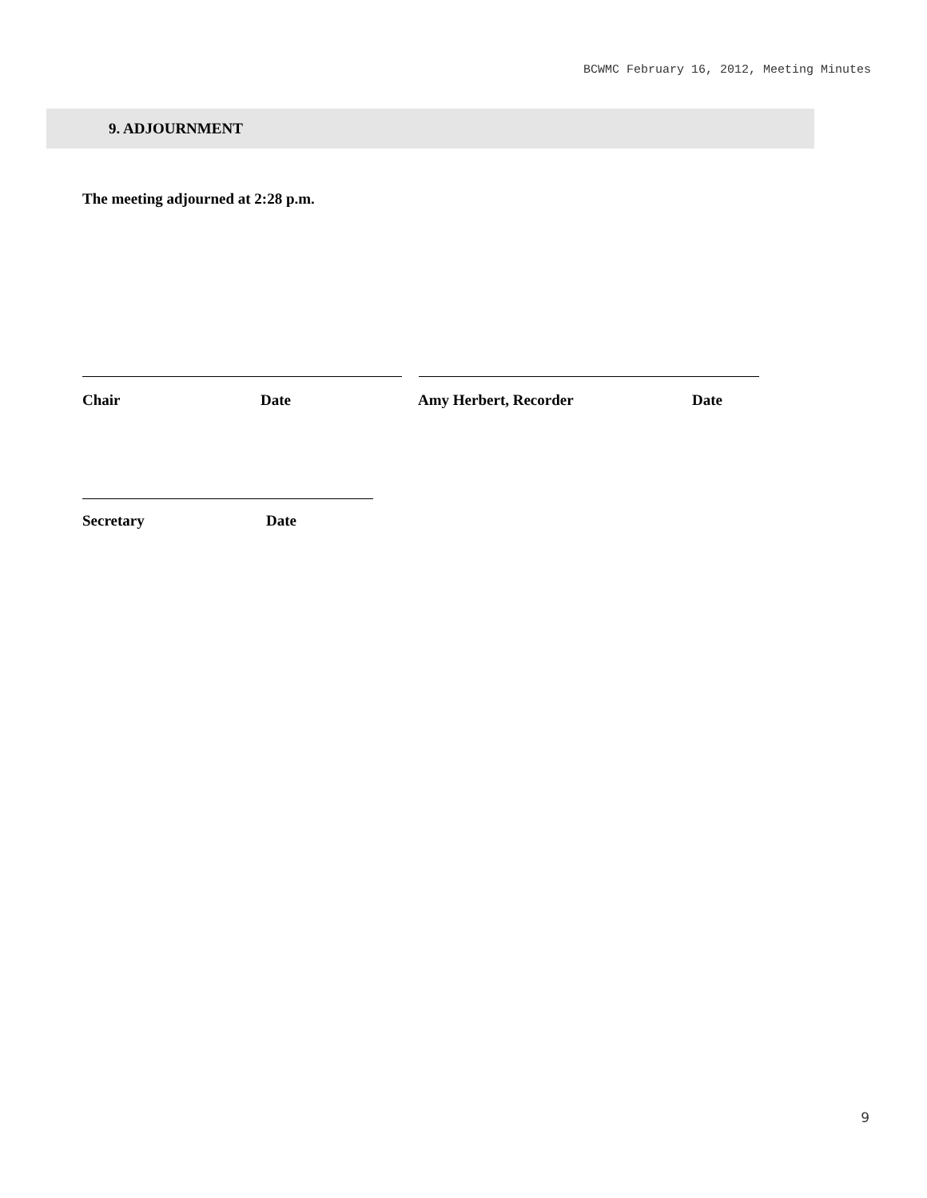BCWMC February 16, 2012, Meeting Minutes
9. ADJOURNMENT
The meeting adjourned at 2:28 p.m.
Chair Date Amy Herbert, Recorder Date
Secretary Date
9